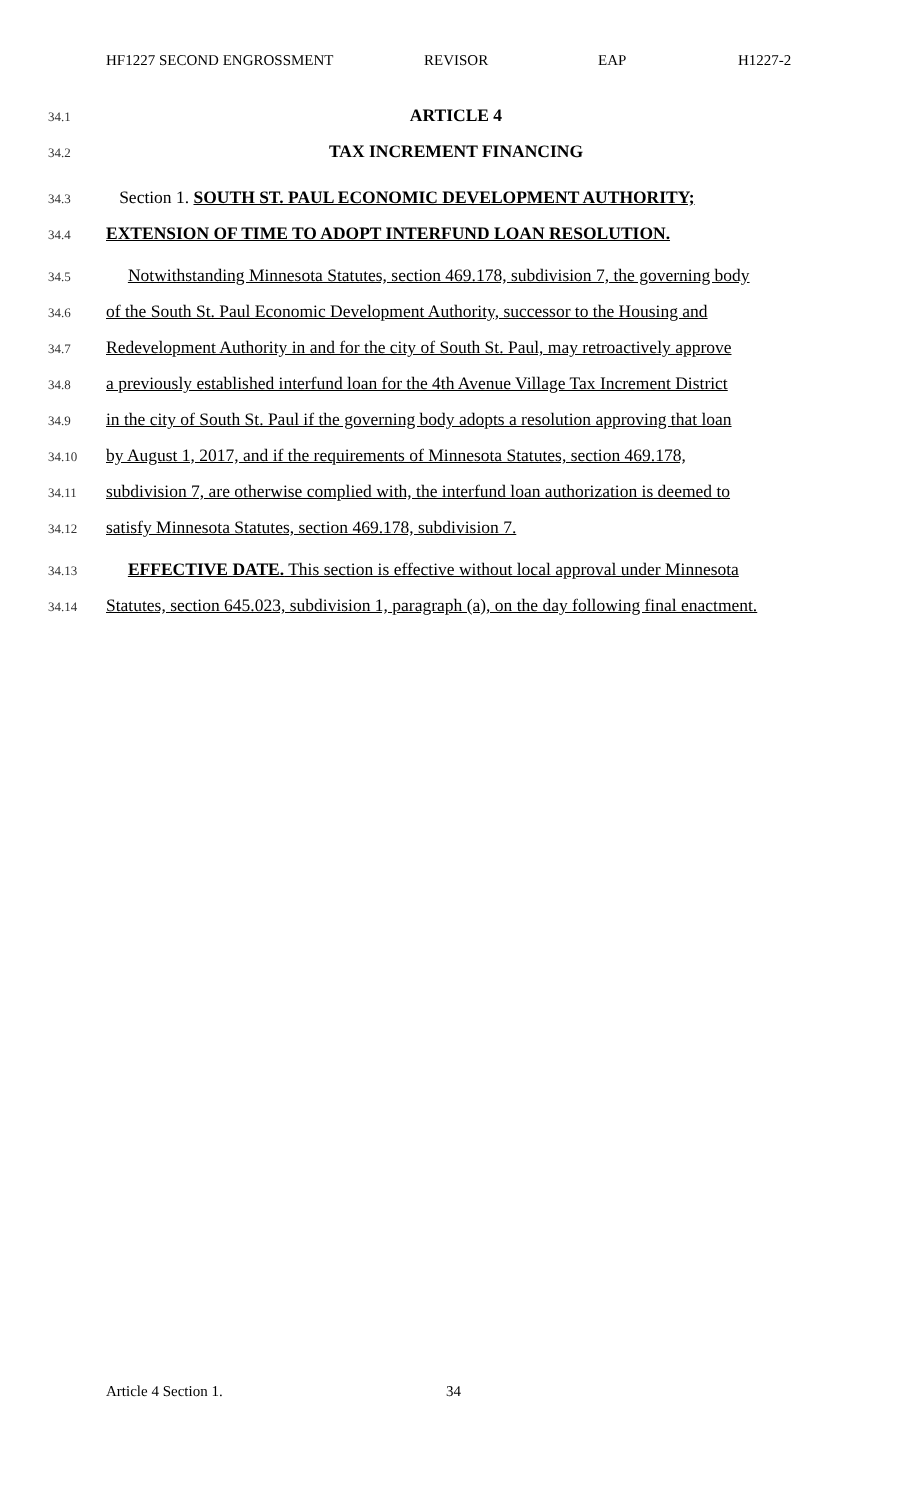HF1227 SECOND ENGROSSMENT REVISOR EAP H1227-2
34.1 ARTICLE 4
34.2 TAX INCREMENT FINANCING
34.3 Section 1. SOUTH ST. PAUL ECONOMIC DEVELOPMENT AUTHORITY;
34.4 EXTENSION OF TIME TO ADOPT INTERFUND LOAN RESOLUTION.
34.5 Notwithstanding Minnesota Statutes, section 469.178, subdivision 7, the governing body
34.6 of the South St. Paul Economic Development Authority, successor to the Housing and
34.7 Redevelopment Authority in and for the city of South St. Paul, may retroactively approve
34.8 a previously established interfund loan for the 4th Avenue Village Tax Increment District
34.9 in the city of South St. Paul if the governing body adopts a resolution approving that loan
34.10 by August 1, 2017, and if the requirements of Minnesota Statutes, section 469.178,
34.11 subdivision 7, are otherwise complied with, the interfund loan authorization is deemed to
34.12 satisfy Minnesota Statutes, section 469.178, subdivision 7.
34.13 EFFECTIVE DATE. This section is effective without local approval under Minnesota
34.14 Statutes, section 645.023, subdivision 1, paragraph (a), on the day following final enactment.
Article 4 Section 1. 34